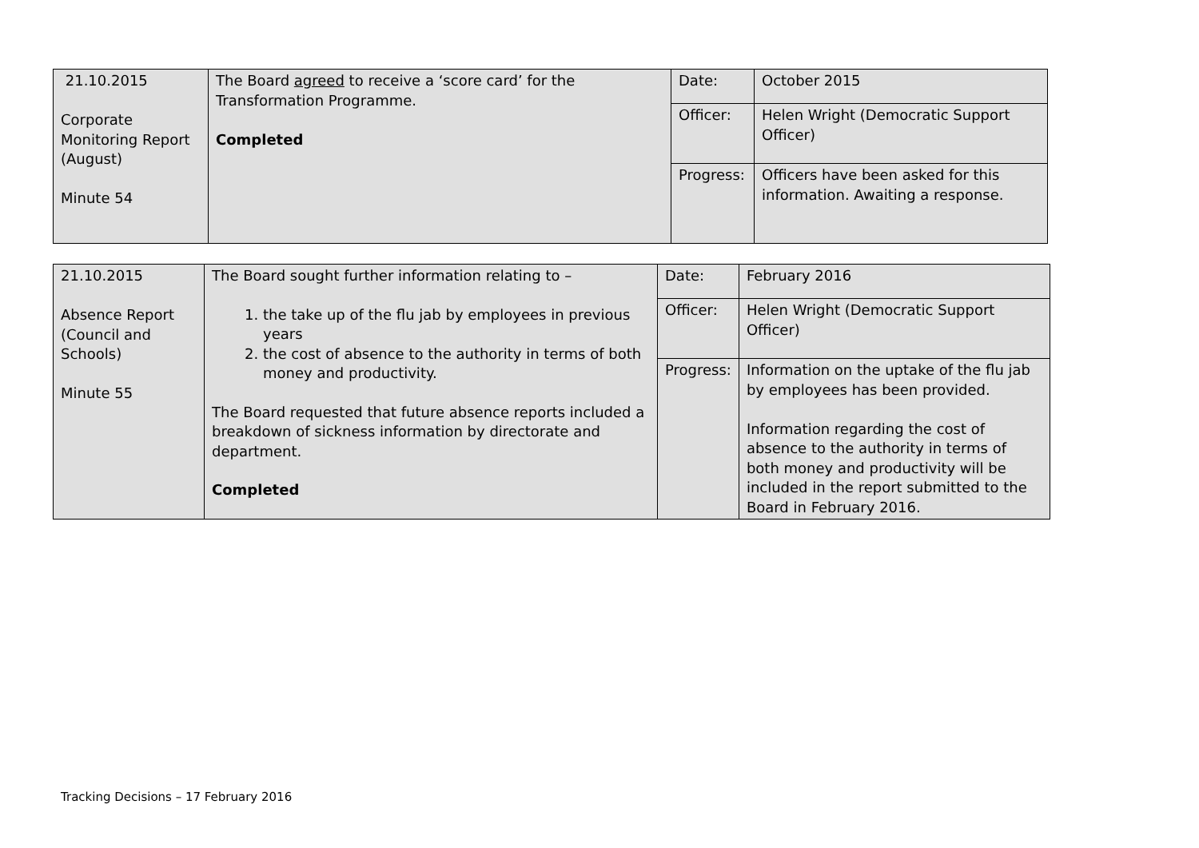| 21.10.2015 Corporate Monitoring Report (August) Minute 54 | The Board agreed to receive a ‘score card’ for the Transformation Programme. Completed | Date: | October 2015 |
| | | Officer: | Helen Wright (Democratic Support Officer) |
| | | Progress: | Officers have been asked for this information. Awaiting a response. |
| 21.10.2015 Absence Report (Council and Schools) Minute 55 | The Board sought further information relating to – 1. the take up of the flu jab by employees in previous years 2. the cost of absence to the authority in terms of both money and productivity. The Board requested that future absence reports included a breakdown of sickness information by directorate and department. Completed | Date: | February 2016 |
| | | Officer: | Helen Wright (Democratic Support Officer) |
| | | Progress: | Information on the uptake of the flu jab by employees has been provided. Information regarding the cost of absence to the authority in terms of both money and productivity will be included in the report submitted to the Board in February 2016. |
Tracking Decisions – 17 February 2016